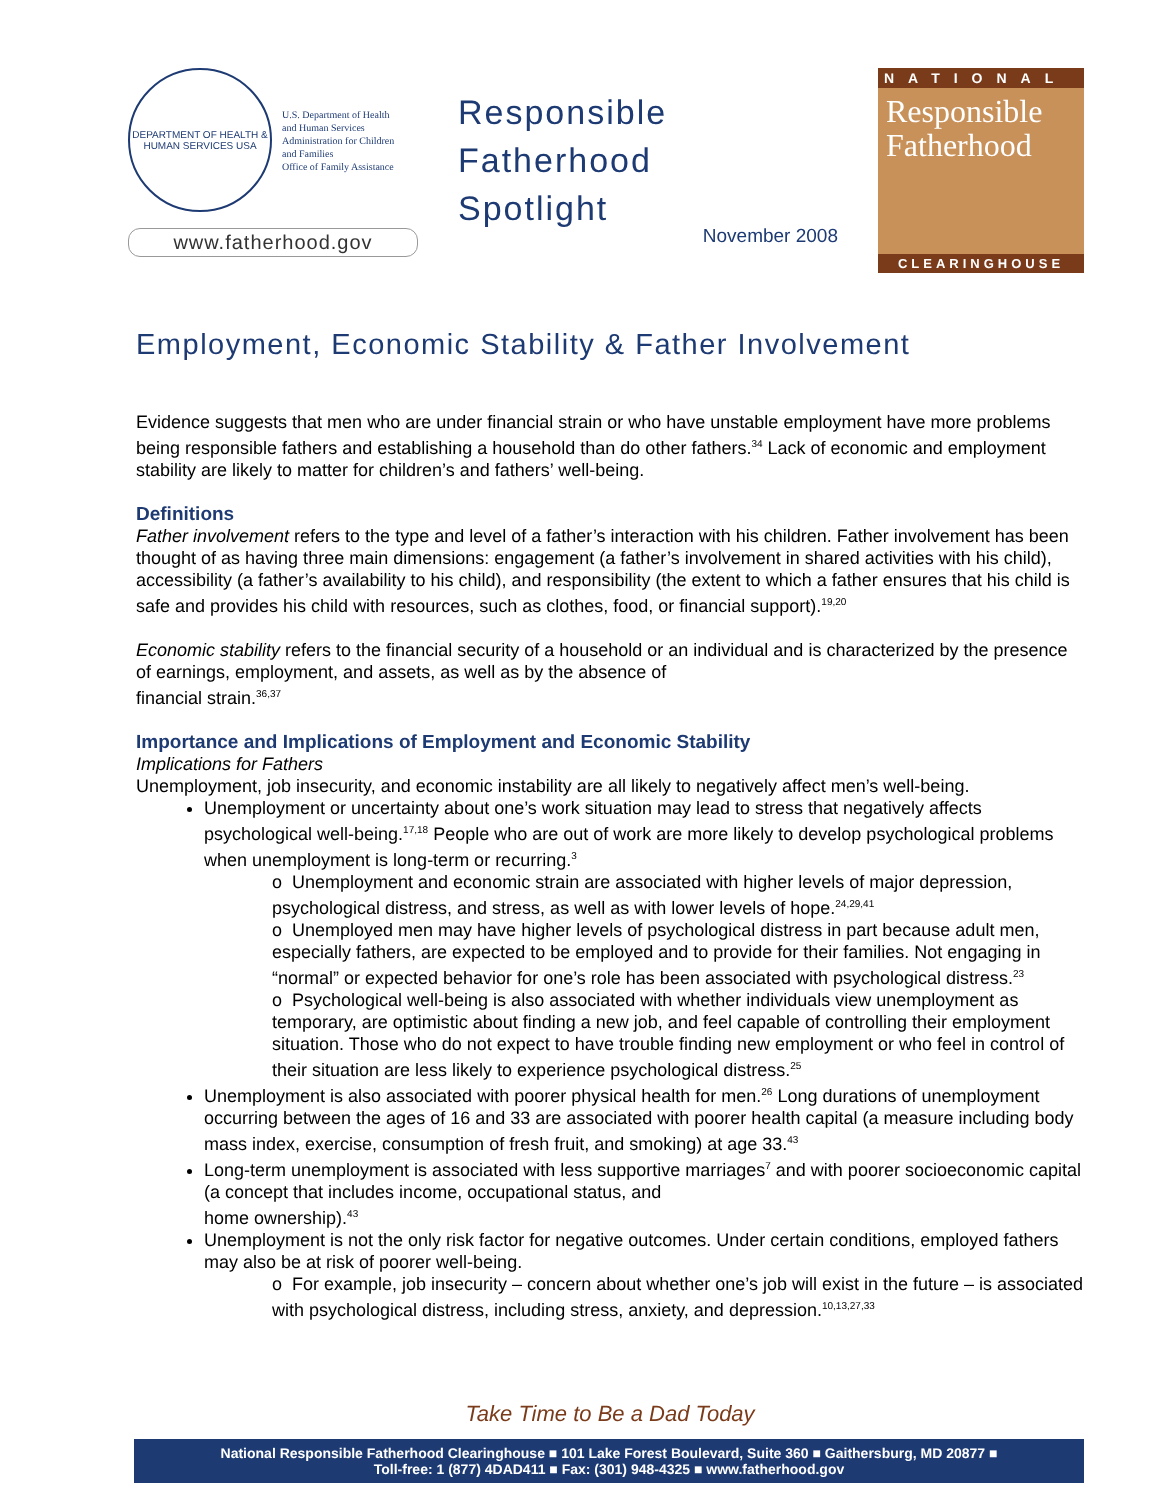DEPARTMENT OF HEALTH & HUMAN SERVICES USA
U.S. Department of Health
and Human Services
Administration for Children
and Families
Office of Family Assistance
www.fatherhood.gov
Responsible
Fatherhood
Spotlight
November 2008
NATIONAL
Responsible
Fatherhood
CLEARINGHOUSE
Employment, Economic Stability & Father Involvement
Evidence suggests that men who are under financial strain or who have unstable employment have more problems being responsible fathers and establishing a household than do other fathers.<sup>34</sup> Lack of economic and employment stability are likely to matter for children’s and fathers’ well-being.
Definitions
Father involvement refers to the type and level of a father’s interaction with his children. Father involvement has been thought of as having three main dimensions: engagement (a father’s involvement in shared activities with his child), accessibility (a father’s availability to his child), and responsibility (the extent to which a father ensures that his child is safe and provides his child with resources, such as clothes, food, or financial support).<sup>19,20</sup>
Economic stability refers to the financial security of a household or an individual and is characterized by the presence of earnings, employment, and assets, as well as by the absence of
financial strain.<sup>36,37</sup>
Importance and Implications of Employment and Economic Stability
Implications for Fathers
Unemployment, job insecurity, and economic instability are all likely to negatively affect men’s well-being.
Unemployment or uncertainty about one’s work situation may lead to stress that negatively affects psychological well-being.<sup>17,18</sup> People who are out of work are more likely to develop psychological problems when unemployment is long-term or recurring.<sup>3</sup>
o Unemployment and economic strain are associated with higher levels of major depression, psychological distress, and stress, as well as with lower levels of hope.<sup>24,29,41</sup>
o Unemployed men may have higher levels of psychological distress in part because adult men, especially fathers, are expected to be employed and to provide for their families. Not engaging in “normal” or expected behavior for one’s role has been associated with psychological distress.<sup>23</sup>
o Psychological well-being is also associated with whether individuals view unemployment as temporary, are optimistic about finding a new job, and feel capable of controlling their employment situation. Those who do not expect to have trouble finding new employment or who feel in control of their situation are less likely to experience psychological distress.<sup>25</sup>
Unemployment is also associated with poorer physical health for men.<sup>26</sup> Long durations of unemployment occurring between the ages of 16 and 33 are associated with poorer health capital (a measure including body mass index, exercise, consumption of fresh fruit, and smoking) at age 33.<sup>43</sup>
Long-term unemployment is associated with less supportive marriages<sup>7</sup> and with poorer socioeconomic capital (a concept that includes income, occupational status, and
home ownership).<sup>43</sup>
Unemployment is not the only risk factor for negative outcomes. Under certain conditions, employed fathers may also be at risk of poorer well-being.
o For example, job insecurity – concern about whether one’s job will exist in the future – is associated with psychological distress, including stress, anxiety, and depression.<sup>10,13,27,33</sup>
Take Time to Be a Dad Today
National Responsible Fatherhood Clearinghouse ■ 101 Lake Forest Boulevard, Suite 360 ■ Gaithersburg, MD 20877 ■
Toll-free: 1 (877) 4DAD411 ■ Fax: (301) 948-4325 ■ www.fatherhood.gov